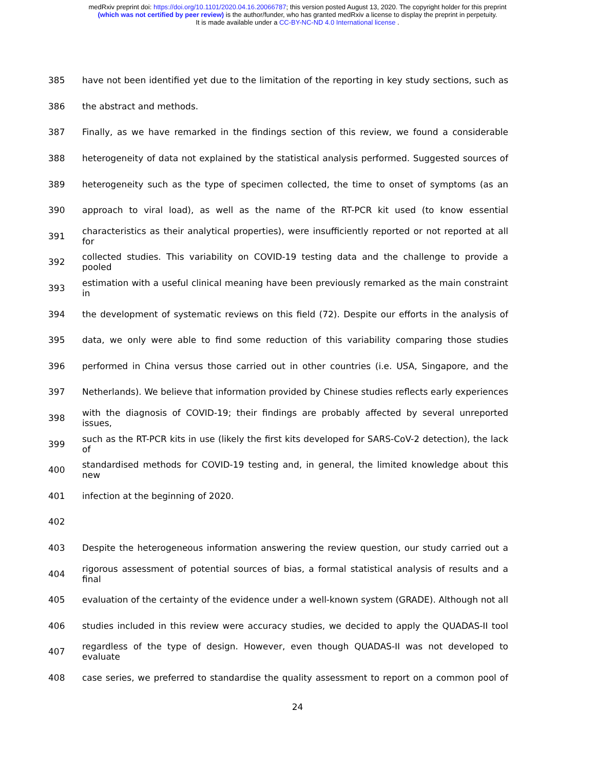medRxiv preprint doi: https://doi.org/10.1101/2020.04.16.20066787; this version posted August 13, 2020. The copyright holder for this preprint
(which was not certified by peer review) is the author/funder, who has granted medRxiv a license to display the preprint in perpetuity.
It is made available under a CC-BY-NC-ND 4.0 International license .
385 have not been identified yet due to the limitation of the reporting in key study sections, such as
386 the abstract and methods.
387 Finally, as we have remarked in the findings section of this review, we found a considerable
388 heterogeneity of data not explained by the statistical analysis performed. Suggested sources of
389 heterogeneity such as the type of specimen collected, the time to onset of symptoms (as an
390 approach to viral load), as well as the name of the RT-PCR kit used (to know essential
391 characteristics as their analytical properties), were insufficiently reported or not reported at all for
392 collected studies. This variability on COVID-19 testing data and the challenge to provide a pooled
393 estimation with a useful clinical meaning have been previously remarked as the main constraint in
394 the development of systematic reviews on this field (72). Despite our efforts in the analysis of
395 data, we only were able to find some reduction of this variability comparing those studies
396 performed in China versus those carried out in other countries (i.e. USA, Singapore, and the
397 Netherlands). We believe that information provided by Chinese studies reflects early experiences
398 with the diagnosis of COVID-19; their findings are probably affected by several unreported issues,
399 such as the RT-PCR kits in use (likely the first kits developed for SARS-CoV-2 detection), the lack of
400 standardised methods for COVID-19 testing and, in general, the limited knowledge about this new
401 infection at the beginning of 2020.
402
403 Despite the heterogeneous information answering the review question, our study carried out a
404 rigorous assessment of potential sources of bias, a formal statistical analysis of results and a final
405 evaluation of the certainty of the evidence under a well-known system (GRADE). Although not all
406 studies included in this review were accuracy studies, we decided to apply the QUADAS-II tool
407 regardless of the type of design. However, even though QUADAS-II was not developed to evaluate
408 case series, we preferred to standardise the quality assessment to report on a common pool of
24